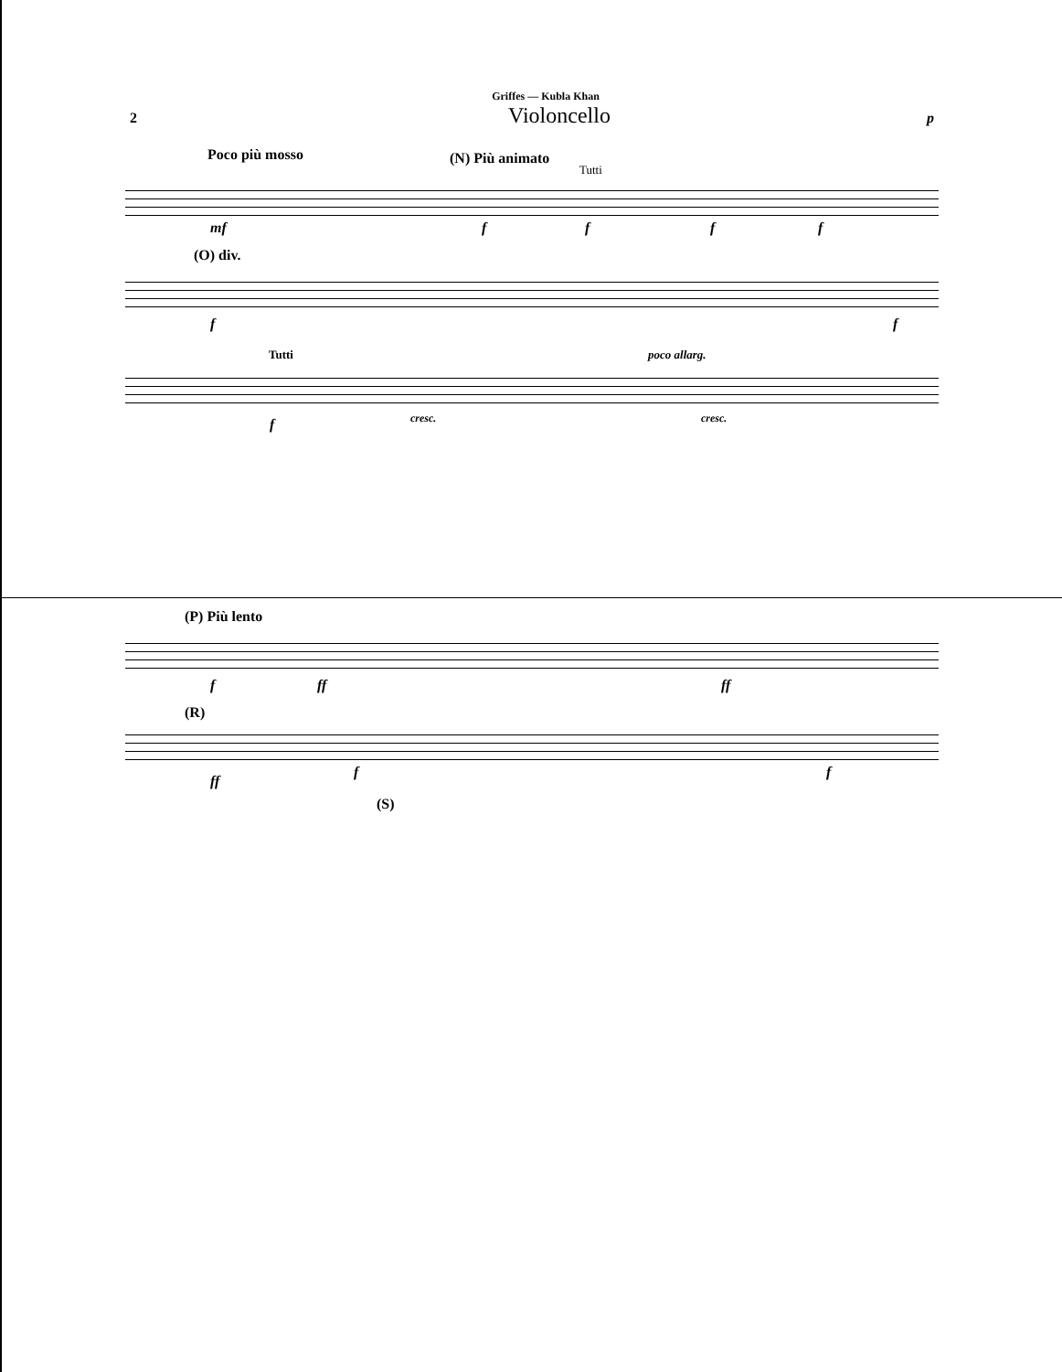Griffes — Kubla Khan
2 Violoncello p
Poco più mosso (N) Più animato
Tutti
mf f f f f
(O) div.
f f
Tutti poco allarg.
f cresc. cresc.
(P) Più lento
f ff ff
(R)
ff
f f
(S)